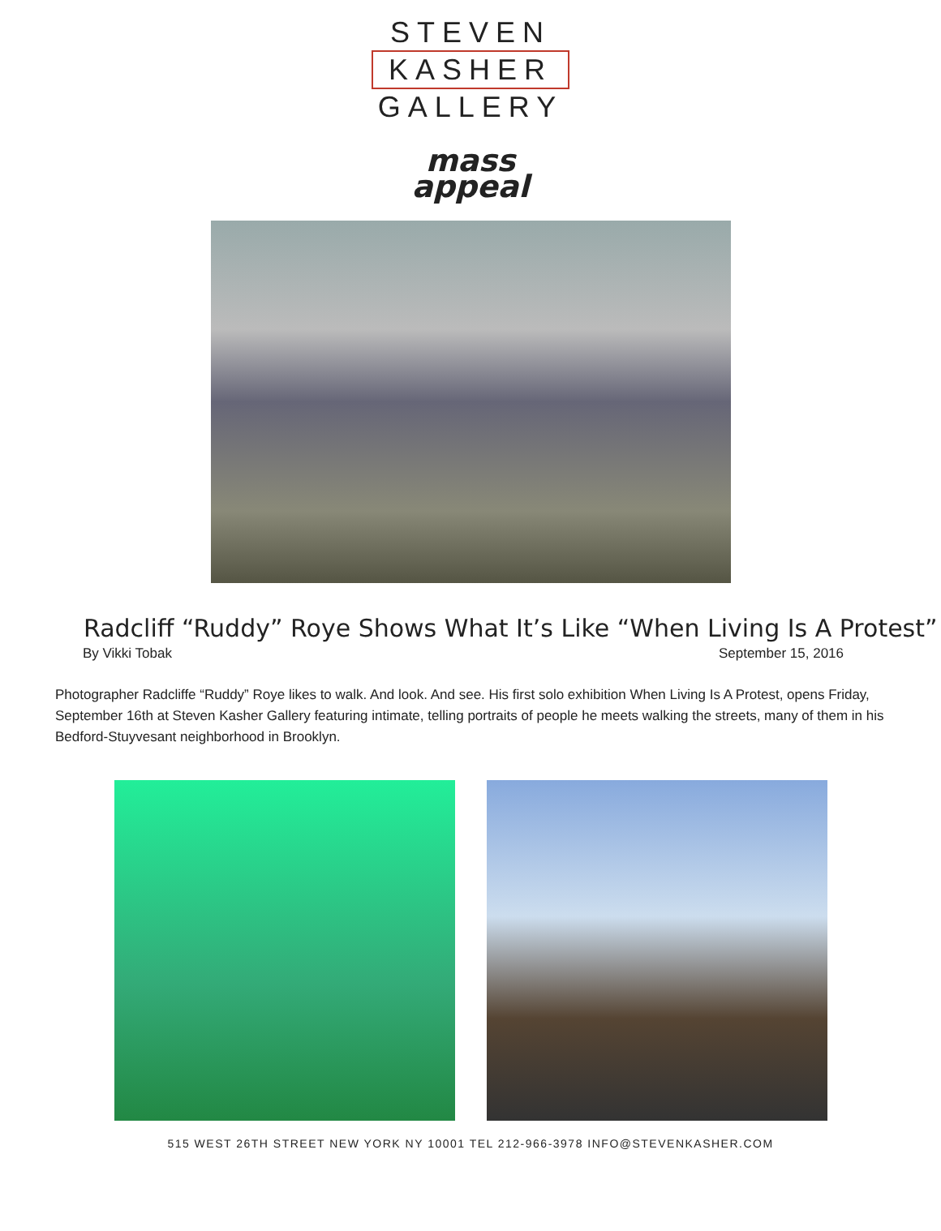STEVEN
KASHER
GALLERY
mass
appeal
Radcliff “Ruddy” Roye Shows What It’s Like “When Living Is A Protest”
By Vikki Tobak September 15, 2016
Photographer Radcliffe “Ruddy” Roye likes to walk. And look. And see. His first solo exhibition When Living Is A Protest, opens Friday, September 16th at Steven Kasher Gallery featuring intimate, telling portraits of people he meets walking the streets, many of them in his Bedford-Stuyvesant neighborhood in Brooklyn.
515 WEST 26TH STREET NEW YORK NY 10001 TEL 212-966-3978 INFO@STEVENKASHER.COM